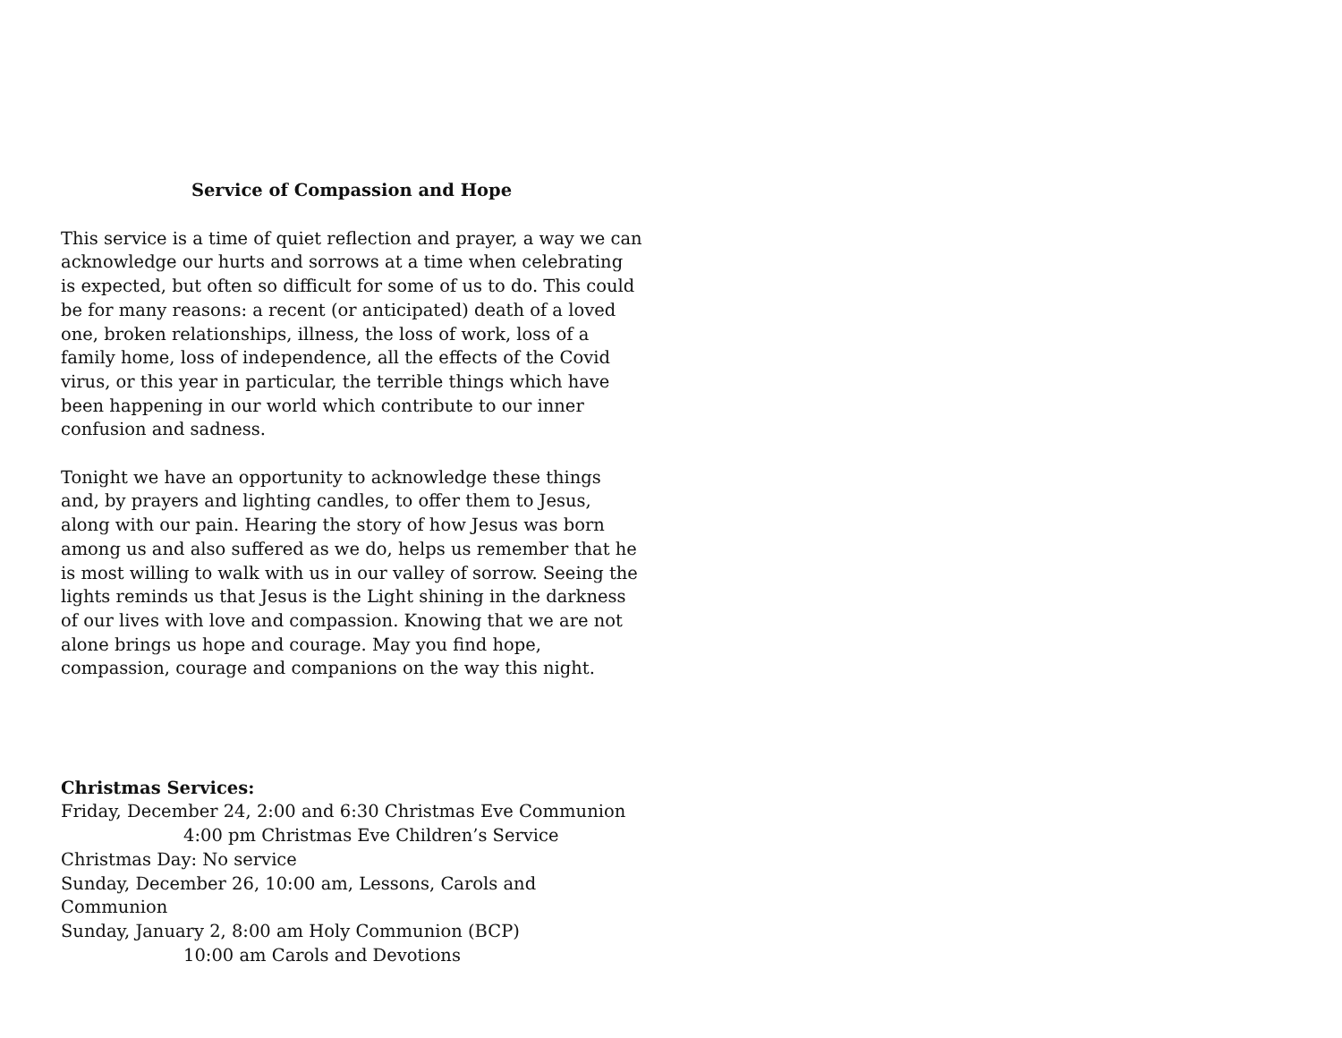Service of Compassion and Hope
This service is a time of quiet reflection and prayer, a way we can acknowledge our hurts and sorrows at a time when celebrating is expected, but often so difficult for some of us to do. This could be for many reasons: a recent (or anticipated) death of a loved one, broken relationships, illness, the loss of work, loss of a family home, loss of independence, all the effects of the Covid virus, or this year in particular, the terrible things which have been happening in our world which contribute to our inner confusion and sadness.
Tonight we have an opportunity to acknowledge these things and, by prayers and lighting candles, to offer them to Jesus, along with our pain. Hearing the story of how Jesus was born among us and also suffered as we do, helps us remember that he is most willing to walk with us in our valley of sorrow. Seeing the lights reminds us that Jesus is the Light shining in the darkness of our lives with love and compassion. Knowing that we are not alone brings us hope and courage. May you find hope, compassion, courage and companions on the way this night.
Christmas Services:
Friday, December 24, 2:00 and 6:30 Christmas Eve Communion
4:00 pm Christmas Eve Children’s Service
Christmas Day: No service
Sunday, December 26, 10:00 am, Lessons, Carols and Communion
Sunday, January 2, 8:00 am Holy Communion (BCP)
10:00 am Carols and Devotions